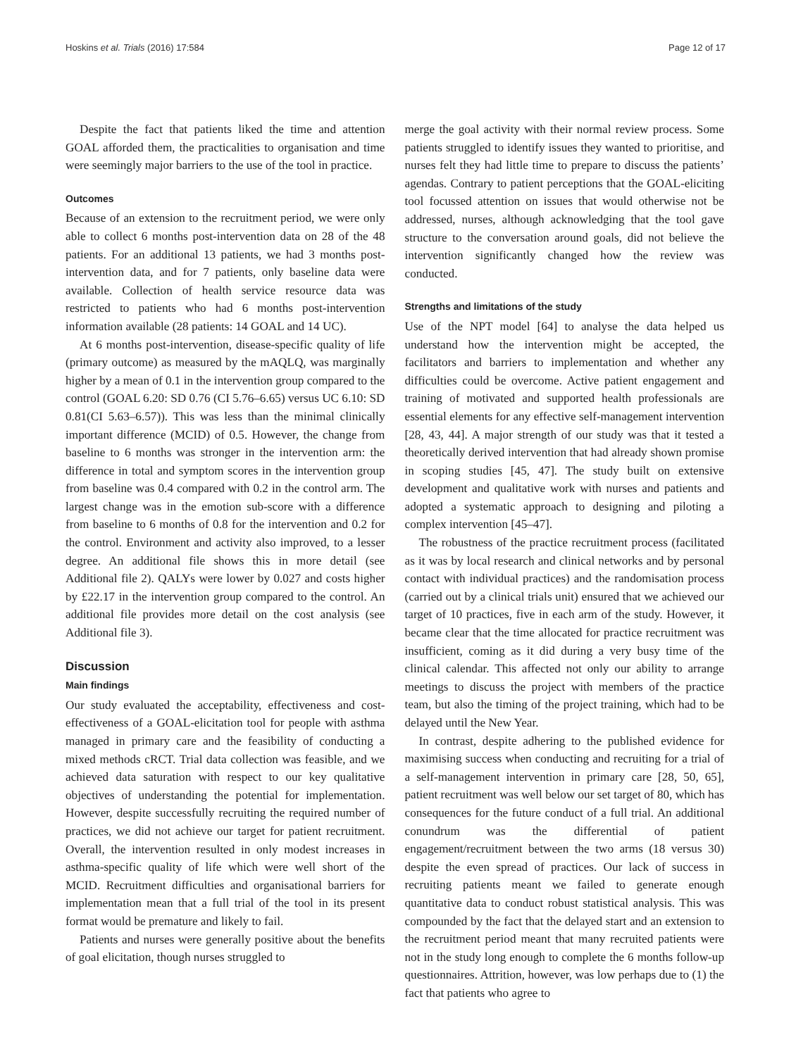Hoskins et al. Trials (2016) 17:584 Page 12 of 17
Despite the fact that patients liked the time and attention GOAL afforded them, the practicalities to organisation and time were seemingly major barriers to the use of the tool in practice.
Outcomes
Because of an extension to the recruitment period, we were only able to collect 6 months post-intervention data on 28 of the 48 patients. For an additional 13 patients, we had 3 months post-intervention data, and for 7 patients, only baseline data were available. Collection of health service resource data was restricted to patients who had 6 months post-intervention information available (28 patients: 14 GOAL and 14 UC).
At 6 months post-intervention, disease-specific quality of life (primary outcome) as measured by the mAQLQ, was marginally higher by a mean of 0.1 in the intervention group compared to the control (GOAL 6.20: SD 0.76 (CI 5.76–6.65) versus UC 6.10: SD 0.81(CI 5.63–6.57)). This was less than the minimal clinically important difference (MCID) of 0.5. However, the change from baseline to 6 months was stronger in the intervention arm: the difference in total and symptom scores in the intervention group from baseline was 0.4 compared with 0.2 in the control arm. The largest change was in the emotion sub-score with a difference from baseline to 6 months of 0.8 for the intervention and 0.2 for the control. Environment and activity also improved, to a lesser degree. An additional file shows this in more detail (see Additional file 2). QALYs were lower by 0.027 and costs higher by £22.17 in the intervention group compared to the control. An additional file provides more detail on the cost analysis (see Additional file 3).
Discussion
Main findings
Our study evaluated the acceptability, effectiveness and cost-effectiveness of a GOAL-elicitation tool for people with asthma managed in primary care and the feasibility of conducting a mixed methods cRCT. Trial data collection was feasible, and we achieved data saturation with respect to our key qualitative objectives of understanding the potential for implementation. However, despite successfully recruiting the required number of practices, we did not achieve our target for patient recruitment. Overall, the intervention resulted in only modest increases in asthma-specific quality of life which were well short of the MCID. Recruitment difficulties and organisational barriers for implementation mean that a full trial of the tool in its present format would be premature and likely to fail.
Patients and nurses were generally positive about the benefits of goal elicitation, though nurses struggled to
merge the goal activity with their normal review process. Some patients struggled to identify issues they wanted to prioritise, and nurses felt they had little time to prepare to discuss the patients’ agendas. Contrary to patient perceptions that the GOAL-eliciting tool focussed attention on issues that would otherwise not be addressed, nurses, although acknowledging that the tool gave structure to the conversation around goals, did not believe the intervention significantly changed how the review was conducted.
Strengths and limitations of the study
Use of the NPT model [64] to analyse the data helped us understand how the intervention might be accepted, the facilitators and barriers to implementation and whether any difficulties could be overcome. Active patient engagement and training of motivated and supported health professionals are essential elements for any effective self-management intervention [28, 43, 44]. A major strength of our study was that it tested a theoretically derived intervention that had already shown promise in scoping studies [45, 47]. The study built on extensive development and qualitative work with nurses and patients and adopted a systematic approach to designing and piloting a complex intervention [45–47].
The robustness of the practice recruitment process (facilitated as it was by local research and clinical networks and by personal contact with individual practices) and the randomisation process (carried out by a clinical trials unit) ensured that we achieved our target of 10 practices, five in each arm of the study. However, it became clear that the time allocated for practice recruitment was insufficient, coming as it did during a very busy time of the clinical calendar. This affected not only our ability to arrange meetings to discuss the project with members of the practice team, but also the timing of the project training, which had to be delayed until the New Year.
In contrast, despite adhering to the published evidence for maximising success when conducting and recruiting for a trial of a self-management intervention in primary care [28, 50, 65], patient recruitment was well below our set target of 80, which has consequences for the future conduct of a full trial. An additional conundrum was the differential of patient engagement/recruitment between the two arms (18 versus 30) despite the even spread of practices. Our lack of success in recruiting patients meant we failed to generate enough quantitative data to conduct robust statistical analysis. This was compounded by the fact that the delayed start and an extension to the recruitment period meant that many recruited patients were not in the study long enough to complete the 6 months follow-up questionnaires. Attrition, however, was low perhaps due to (1) the fact that patients who agree to